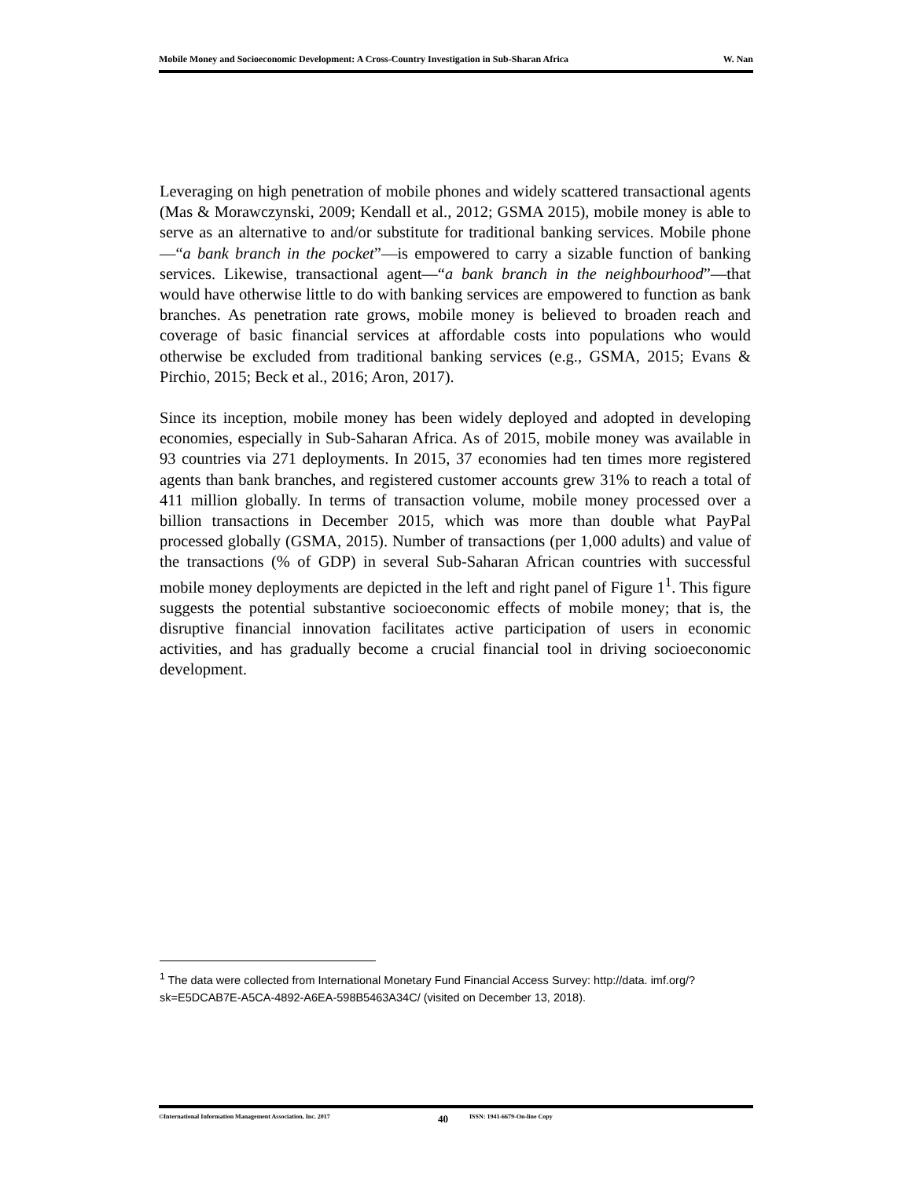Mobile Money and Socioeconomic Development: A Cross-Country Investigation in Sub-Sharan Africa W. Nan
Leveraging on high penetration of mobile phones and widely scattered transactional agents (Mas & Morawczynski, 2009; Kendall et al., 2012; GSMA 2015), mobile money is able to serve as an alternative to and/or substitute for traditional banking services. Mobile phone—“a bank branch in the pocket”—is empowered to carry a sizable function of banking services. Likewise, transactional agent—“a bank branch in the neighbourhood”—that would have otherwise little to do with banking services are empowered to function as bank branches. As penetration rate grows, mobile money is believed to broaden reach and coverage of basic financial services at affordable costs into populations who would otherwise be excluded from traditional banking services (e.g., GSMA, 2015; Evans & Pirchio, 2015; Beck et al., 2016; Aron, 2017).
Since its inception, mobile money has been widely deployed and adopted in developing economies, especially in Sub-Saharan Africa. As of 2015, mobile money was available in 93 countries via 271 deployments. In 2015, 37 economies had ten times more registered agents than bank branches, and registered customer accounts grew 31% to reach a total of 411 million globally. In terms of transaction volume, mobile money processed over a billion transactions in December 2015, which was more than double what PayPal processed globally (GSMA, 2015). Number of transactions (per 1,000 adults) and value of the transactions (% of GDP) in several Sub-Saharan African countries with successful mobile money deployments are depicted in the left and right panel of Figure 1<sup>1</sup>. This figure suggests the potential substantive socioeconomic effects of mobile money; that is, the disruptive financial innovation facilitates active participation of users in economic activities, and has gradually become a crucial financial tool in driving socioeconomic development.
<sup>1</sup> The data were collected from International Monetary Fund Financial Access Survey: http://data. imf.org/?sk=E5DCAB7E-A5CA-4892-A6EA-598B5463A34C/ (visited on December 13, 2018).
©International Information Management Association, Inc. 2017 40 ISSN: 1941-6679-On-line Copy